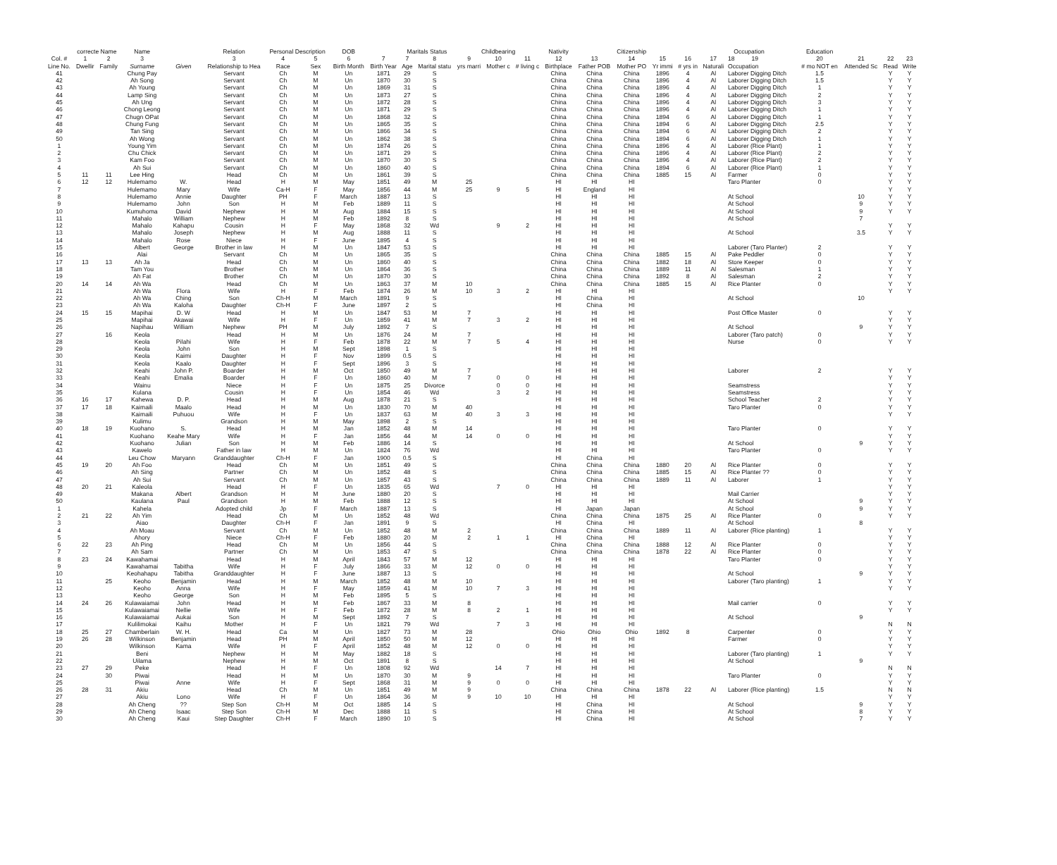| | correcte Name | | Name | | Relation | Personal Description | | DOB | | Maritals Status | | Childbearing | | | Nativity | | Citizenship | | | Occupation | | Education | | | |
| --- | --- | --- | --- | --- | --- | --- | --- | --- | --- | --- | --- | --- | --- | --- | --- | --- | --- | --- | --- | --- | --- | --- | --- | --- | --- |
| Col. # | 1 | 2 | 3 | | 3 | 4 | 5 | 6 | 7 | 7 | 8 | 9 | 10 | 11 | 12 | 13 | 14 | 15 | 16 | 17 | 18 19 | 20 | 21 | 22 | 23 |
| Line No. | Dwellir | Family | Surname | Given | Relationship to Hea | Race | Sex | Birth Month | Birth Year | Age | Marital statu | yrs marri | Mother c | # living c | Birthplace | Father POB | Mother PO | Yr immi | # yrs in | Naturali | Occupation | # mo NOT en | Attended Sc | Read | Write |
| 41 | | | Chung Pay | | Servant | Ch | M | Un | 1871 | 29 | S | | | | China | China | China | 1896 | 4 | Al | Laborer Digging Ditch | 1.5 | | Y | Y |
| 42 | | | Ah Song | | Servant | Ch | M | Un | 1870 | 30 | S | | | | China | China | China | 1896 | 4 | Al | Laborer Digging Ditch | 1.5 | | Y | Y |
| 43 | | | Ah Young | | Servant | Ch | M | Un | 1869 | 31 | S | | | | China | China | China | 1896 | 4 | Al | Laborer Digging Ditch | 1 | | Y | Y |
| 44 | | | Lamp Sing | | Servant | Ch | M | Un | 1873 | 27 | S | | | | China | China | China | 1896 | 4 | Al | Laborer Digging Ditch | 2 | | Y | Y |
| 45 | | | Ah Ung | | Servant | Ch | M | Un | 1872 | 28 | S | | | | China | China | China | 1896 | 4 | Al | Laborer Digging Ditch | 3 | | Y | Y |
| 46 | | | Chong Leong | | Servant | Ch | M | Un | 1871 | 29 | S | | | | China | China | China | 1896 | 4 | Al | Laborer Digging Ditch | 1 | | Y | Y |
| 47 | | | Chugn OPat | | Servant | Ch | M | Un | 1868 | 32 | S | | | | China | China | China | 1894 | 6 | Al | Laborer Digging Ditch | 1 | | Y | Y |
| 48 | | | Chung Fung | | Servant | Ch | M | Un | 1865 | 35 | S | | | | China | China | China | 1894 | 6 | Al | Laborer Digging Ditch | 2.5 | | Y | Y |
| 49 | | | Tan Sing | | Servant | Ch | M | Un | 1866 | 34 | S | | | | China | China | China | 1894 | 6 | Al | Laborer Digging Ditch | 2 | | Y | Y |
| 50 | | | Ah Wong | | Servant | Ch | M | Un | 1862 | 38 | S | | | | China | China | China | 1894 | 6 | Al | Laborer Digging Ditch | 1 | | Y | Y |
| 1 | | | Young Yim | | Servant | Ch | M | Un | 1874 | 26 | S | | | | China | China | China | 1896 | 4 | Al | Laborer (Rice Plant) | 1 | | Y | Y |
| 2 | | | Chu Chick | | Servant | Ch | M | Un | 1871 | 29 | S | | | | China | China | China | 1896 | 4 | Al | Laborer (Rice Plant) | 2 | | Y | Y |
| 3 | | | Kam Foo | | Servant | Ch | M | Un | 1870 | 30 | S | | | | China | China | China | 1896 | 4 | Al | Laborer (Rice Plant) | 2 | | Y | Y |
| 4 | | | Ah Sui | | Servant | Ch | M | Un | 1860 | 40 | S | | | | China | China | China | 1894 | 6 | Al | Laborer (Rice Plant) | 1 | | Y | Y |
| 5 | 11 | 11 | Lee Hing | | Head | Ch | M | Un | 1861 | 39 | S | | | | China | China | China | 1885 | 15 | Al | Farmer | 0 | | Y | Y |
| 6 | 12 | 12 | Hulemamo | W. | Head | H | M | May | 1851 | 49 | M | 25 | | | HI | HI | HI | | | | Taro Planter | 0 | | Y | Y |
| 7 | | | Hulemamo | Mary | Wife | Ca-H | F | May | 1856 | 44 | M | 25 | 9 | 5 | HI | England | HI | | | | | | | Y | Y |
| 8 | | | Hulemamo | Annie | Daughter | PH | F | March | 1887 | 13 | S | | | | HI | HI | HI | | | | At School | | 10 | Y | Y |
| 9 | | | Hulemamo | John | Son | H | M | Feb | 1889 | 11 | S | | | | HI | HI | HI | | | | At School | | 9 | Y | Y |
| 10 | | | Kumuhoma | David | Nephew | H | M | Aug | 1884 | 15 | S | | | | HI | HI | HI | | | | At School | | 9 | Y | Y |
| 11 | | | Mahalo | William | Nephew | H | M | Feb | 1892 | 8 | S | | | | HI | HI | HI | | | | At School | | 7 | | |
| 12 | | | Mahalo | Kahapu | Cousin | H | F | May | 1868 | 32 | Wd | | 9 | 2 | HI | HI | HI | | | | | | | Y | Y |
| 13 | | | Mahalo | Joseph | Nephew | H | M | Aug | 1888 | 11 | S | | | | HI | HI | HI | | | | At School | | 3.5 | Y | Y |
| 14 | | | Mahalo | Rose | Niece | H | F | June | 1895 | 4 | S | | | | HI | HI | HI | | | | | | | | |
| 15 | | | Albert | George | Brother in law | H | M | Un | 1847 | 53 | S | | | | HI | HI | HI | | | | Laborer (Taro Planter) | 2 | | Y | Y |
| 16 | | | Alai | | Servant | Ch | M | Un | 1865 | 35 | S | | | | China | China | China | 1885 | 15 | Al | Pake Peddler | 0 | | Y | Y |
| 17 | 13 | 13 | Ah Ja | | Head | Ch | M | Un | 1860 | 40 | S | | | | China | China | China | 1882 | 18 | Al | Store Keeper | 0 | | Y | Y |
| 18 | | | Tam You | | Brother | Ch | M | Un | 1864 | 36 | S | | | | China | China | China | 1889 | 11 | Al | Salesman | 1 | | Y | Y |
| 19 | | | Ah Fat | | Brother | Ch | M | Un | 1870 | 30 | S | | | | China | China | China | 1892 | 8 | Al | Salesman | 2 | | Y | Y |
| 20 | 14 | 14 | Ah Wa | | Head | Ch | M | Un | 1863 | 37 | M | 10 | | | China | China | China | 1885 | 15 | Al | Rice Planter | 0 | | Y | Y |
| 21 | | | Ah Wa | Flora | Wife | H | F | Feb | 1874 | 26 | M | 10 | 3 | 2 | HI | HI | HI | | | | | | | Y | Y |
| 22 | | | Ah Wa | Ching | Son | Ch-H | M | March | 1891 | 9 | S | | | | HI | China | HI | | | | At School | | 10 | | |
| 23 | | | Ah Wa | Kaloha | Daughter | Ch-H | F | June | 1897 | 2 | S | | | | HI | China | HI | | | | | | | | |
| 24 | 15 | 15 | Mapihai | D. W | Head | H | M | Un | 1847 | 53 | M | 7 | | | HI | HI | HI | | | | Post Office Master | 0 | | Y | Y |
| 25 | | | Mapihai | Akawai | Wife | H | F | Un | 1859 | 41 | M | 7 | 3 | 2 | HI | HI | HI | | | | | | | Y | Y |
| 26 | | | Napihau | William | Nephew | PH | M | July | 1892 | 7 | S | | | | HI | HI | HI | | | | At School | | 9 | Y | Y |
| 27 | | 16 | Keola | | Head | H | M | Un | 1876 | 24 | M | 7 | | | HI | HI | HI | | | | Laborer (Taro patch) | 0 | | Y | Y |
| 28 | | | Keola | Pilahi | Wife | H | F | Feb | 1878 | 22 | M | 7 | 5 | 4 | HI | HI | HI | | | | Nurse | 0 | | Y | Y |
| 29 | | | Keola | John | Son | H | M | Sept | 1898 | 1 | S | | | | HI | HI | HI | | | | | | | | |
| 30 | | | Keola | Kaimi | Daughter | H | F | Nov | 1899 | 0.5 | S | | | | HI | HI | HI | | | | | | | | |
| 31 | | | Keola | Kaalo | Daughter | H | F | Sept | 1896 | 3 | S | | | | HI | HI | HI | | | | | | | | |
| 32 | | | Keahi | John P. | Boarder | H | M | Oct | 1850 | 49 | M | 7 | | | HI | HI | HI | | | | Laborer | 2 | | Y | Y |
| 33 | | | Keahi | Emalia | Boarder | H | F | Un | 1860 | 40 | M | 7 | 0 | 0 | HI | HI | HI | | | | | | | Y | Y |
| 34 | | | Wainu | | Niece | H | F | Un | 1875 | 25 | Divorce | | 0 | 0 | HI | HI | HI | | | | Seamstress | | | Y | Y |
| 35 | | | Kulana | | Cousin | H | F | Un | 1854 | 46 | Wd | | 3 | 2 | HI | HI | HI | | | | Seamstress | | | Y | Y |
| 36 | 16 | 17 | Kahewa | D. P. | Head | H | M | Aug | 1878 | 21 | S | | | | HI | HI | HI | | | | School Teacher | 2 | | Y | Y |
| 37 | 17 | 18 | Kaimaili | Maalo | Head | H | M | Un | 1830 | 70 | M | 40 | | | HI | HI | HI | | | | Taro Planter | 0 | | Y | Y |
| 38 | | | Kaimaili | Puhuou | Wife | H | F | Un | 1837 | 63 | M | 40 | 3 | 3 | HI | HI | HI | | | | | | | Y | Y |
| 39 | | | Kulimu | | Grandson | H | M | May | 1898 | 2 | S | | | | HI | HI | HI | | | | | | | | |
| 40 | 18 | 19 | Kuohano | S. | Head | H | M | Jan | 1852 | 48 | M | 14 | | | HI | HI | HI | | | | Taro Planter | 0 | | Y | Y |
| 41 | | | Kuohano | Keahe Mary | Wife | H | F | Jan | 1856 | 44 | M | 14 | 0 | 0 | HI | HI | HI | | | | | | | Y | Y |
| 42 | | | Kuohano | Julian | Son | H | M | Feb | 1886 | 14 | S | | | | HI | HI | HI | | | | At School | | 9 | Y | Y |
| 43 | | | Kawelo | | Father in law | H | M | Un | 1824 | 76 | Wd | | | | HI | HI | HI | | | | Taro Planter | 0 | | Y | Y |
| 44 | | | Leu Chow | Maryann | Granddaughter | Ch-H | F | Jan | 1900 | 0.5 | S | | | | HI | China | HI | | | | | | | | |
| 45 | 19 | 20 | Ah Foo | | Head | Ch | M | Un | 1851 | 49 | S | | | | China | China | China | 1880 | 20 | Al | Rice Planter | 0 | | Y | Y |
| 46 | | | Ah Sing | | Partner | Ch | M | Un | 1852 | 48 | S | | | | China | China | China | 1885 | 15 | Al | Rice Planter ?? | 0 | | Y | Y |
| 47 | | | Ah Sui | | Servant | Ch | M | Un | 1857 | 43 | S | | | | China | China | China | 1889 | 11 | Al | Laborer | 1 | | Y | Y |
| 48 | 20 | 21 | Kaleola | | Head | H | F | Un | 1835 | 65 | Wd | | 7 | 0 | HI | HI | HI | | | | | | | Y | Y |
| 49 | | | Makana | Albert | Grandson | H | M | June | 1880 | 20 | S | | | | HI | HI | HI | | | | Mail Carrier | | | Y | Y |
| 50 | | | Kaulana | Paul | Grandson | H | M | Feb | 1888 | 12 | S | | | | HI | HI | HI | | | | At School | | 9 | Y | Y |
| 1 | | | Kahela | | Adopted child | Jp | F | March | 1887 | 13 | S | | | | HI | Japan | Japan | | | | At School | | 9 | Y | Y |
| 2 | 21 | 22 | Ah Yim | | Head | Ch | M | Un | 1852 | 48 | Wd | | | | China | China | China | 1875 | 25 | Al | Rice Planter | 0 | | Y | Y |
| 3 | | | Aiao | | Daughter | Ch-H | F | Jan | 1891 | 9 | S | | | | HI | China | HI | | | | At School | | 8 | | |
| 4 | | | Ah Moau | | Servant | Ch | M | Un | 1852 | 48 | M | 2 | | | China | China | China | 1889 | 11 | Al | Laborer (Rice planting) | 1 | | Y | Y |
| 5 | | | Ahory | | Niece | Ch-H | F | Feb | 1880 | 20 | M | 2 | 1 | 1 | HI | China | HI | | | | | | | Y | Y |
| 6 | 22 | 23 | Ah Ping | | Head | Ch | M | Un | 1856 | 44 | S | | | | China | China | China | 1888 | 12 | Al | Rice Planter | 0 | | Y | Y |
| 7 | | | Ah Sam | | Partner | Ch | M | Un | 1853 | 47 | S | | | | China | China | China | 1878 | 22 | Al | Rice Planter | 0 | | Y | Y |
| 8 | 23 | 24 | Kawahamai | | Head | H | M | April | 1843 | 57 | M | 12 | | | HI | HI | HI | | | | Taro Planter | 0 | | Y | Y |
| 9 | | | Kawahamai | Tabitha | Wife | H | F | July | 1866 | 33 | M | 12 | 0 | 0 | HI | HI | HI | | | | | | | Y | Y |
| 10 | | | Keohahapu | Tabitha | Granddaughter | H | F | June | 1887 | 13 | S | | | | HI | HI | HI | | | | At School | | 9 | Y | Y |
| 11 | | 25 | Keoho | Benjamin | Head | H | M | March | 1852 | 48 | M | 10 | | | HI | HI | HI | | | | Laborer (Taro planting) | 1 | | Y | Y |
| 12 | | | Keoho | Anna | Wife | H | F | May | 1859 | 41 | M | 10 | 7 | 3 | HI | HI | HI | | | | | | | Y | Y |
| 13 | | | Keoho | George | Son | H | M | Feb | 1895 | 5 | S | | | | HI | HI | HI | | | | | | | | |
| 14 | 24 | 26 | Kulawaiamai | John | Head | H | M | Feb | 1867 | 33 | M | 8 | | | HI | HI | HI | | | | Mail carrier | 0 | | Y | Y |
| 15 | | | Kulawaiamai | Nellie | Wife | H | F | Feb | 1872 | 28 | M | 8 | 2 | 1 | HI | HI | HI | | | | | | | Y | Y |
| 16 | | | Kulawaiamai | Aukai | Son | H | M | Sept | 1892 | 7 | S | | | | HI | HI | HI | | | | At School | | 9 | | |
| 17 | | | Kulilimokai | Kaihu | Mother | H | F | Un | 1821 | 79 | Wd | | 7 | 3 | HI | HI | HI | | | | | | | N | N |
| 18 | 25 | 27 | Chamberlain | W. H. | Head | Ca | M | Un | 1827 | 73 | M | 28 | | | Ohio | Ohio | Ohio | 1892 | 8 | | Carpenter | 0 | | Y | Y |
| 19 | 26 | 28 | Wilkinson | Benjamin | Head | PH | M | April | 1850 | 50 | M | 12 | | | HI | HI | HI | | | | Farmer | 0 | | Y | Y |
| 20 | | | Wilkinson | Kama | Wife | H | F | April | 1852 | 48 | M | 12 | 0 | 0 | HI | HI | HI | | | | | | | Y | Y |
| 21 | | | Beni | | Nephew | H | M | May | 1882 | 18 | S | | | | HI | HI | HI | | | | Laborer (Taro planting) | 1 | | Y | Y |
| 22 | | | Uilama | | Nephew | H | M | Oct | 1891 | 8 | S | | | | HI | HI | HI | | | | At School | | 9 | | |
| 23 | 27 | 29 | Peke | | Head | H | F | Un | 1808 | 92 | Wd | | 14 | 7 | HI | HI | HI | | | | | | | N | N |
| 24 | | 30 | Piwai | | Head | H | M | Un | 1870 | 30 | M | 9 | | | HI | HI | HI | | | | Taro Planter | 0 | | Y | Y |
| 25 | | | Piwai | Anne | Wife | H | F | Sept | 1868 | 31 | M | 9 | 0 | 0 | HI | HI | HI | | | | | | | Y | Y |
| 26 | 28 | 31 | Akiu | | Head | Ch | M | Un | 1851 | 49 | M | 9 | | | China | China | China | 1878 | 22 | Al | Laborer (Rice planting) | 1.5 | | N | N |
| 27 | | | Akiu | Lono | Wife | H | F | Un | 1864 | 36 | M | 9 | 10 | 10 | HI | HI | HI | | | | | | | Y | Y |
| 28 | | | Ah Cheng | ?? | Step Son | Ch-H | M | Oct | 1885 | 14 | S | | | | HI | China | HI | | | | At School | | 9 | Y | Y |
| 29 | | | Ah Cheng | Isaac | Step Son | Ch-H | M | Dec | 1888 | 11 | S | | | | HI | China | HI | | | | At School | | 8 | Y | Y |
| 30 | | | Ah Cheng | Kaui | Step Daughter | Ch-H | F | March | 1890 | 10 | S | | | | HI | China | HI | | | | At School | | 7 | Y | Y |